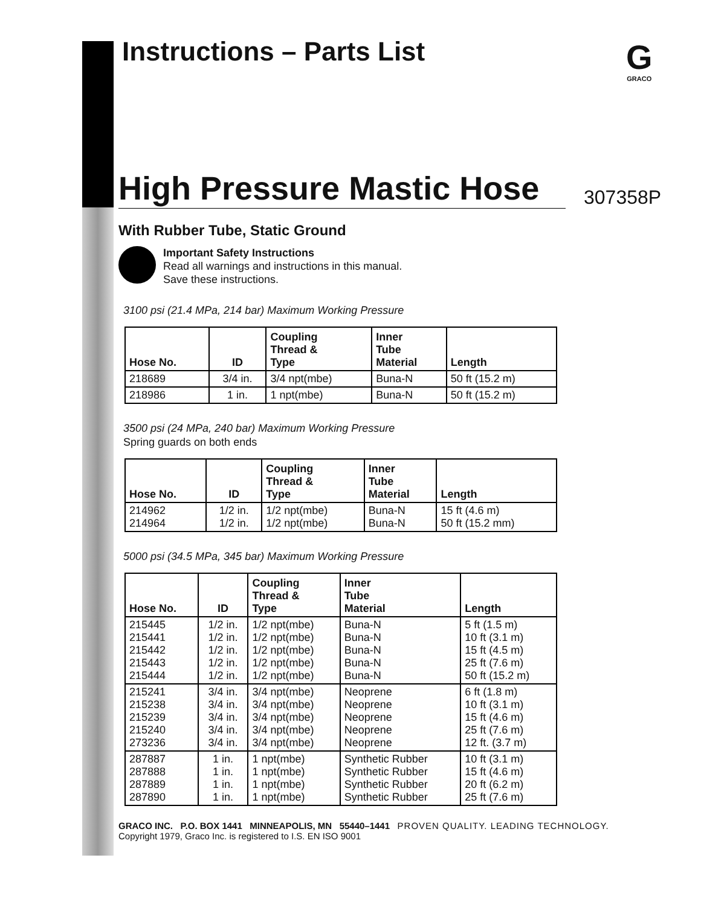Instructions – Parts List
G
GRACO
High Pressure Mastic Hose
307358P
With Rubber Tube, Static Ground
Important Safety Instructions
Read all warnings and instructions in this manual.
Save these instructions.
3100 psi (21.4 MPa, 214 bar) Maximum Working Pressure
| Hose No. | ID | Coupling Thread & Type | Inner Tube Material | Length |
| --- | --- | --- | --- | --- |
| 218689 | 3/4 in. | 3/4 npt(mbe) | Buna-N | 50 ft (15.2 m) |
| 218986 | 1 in. | 1 npt(mbe) | Buna-N | 50 ft (15.2 m) |
3500 psi (24 MPa, 240 bar) Maximum Working Pressure
Spring guards on both ends
| Hose No. | ID | Coupling Thread & Type | Inner Tube Material | Length |
| --- | --- | --- | --- | --- |
| 214962 214964 | 1/2 in. 1/2 in. | 1/2 npt(mbe) 1/2 npt(mbe) | Buna-N Buna-N | 15 ft (4.6 m) 50 ft (15.2 mm) |
5000 psi (34.5 MPa, 345 bar) Maximum Working Pressure
| Hose No. | ID | Coupling Thread & Type | Inner Tube Material | Length |
| --- | --- | --- | --- | --- |
| 215445 215441 215442 215443 215444 | 1/2 in. 1/2 in. 1/2 in. 1/2 in. 1/2 in. | 1/2 npt(mbe) 1/2 npt(mbe) 1/2 npt(mbe) 1/2 npt(mbe) 1/2 npt(mbe) | Buna-N Buna-N Buna-N Buna-N Buna-N | 5 ft (1.5 m) 10 ft (3.1 m) 15 ft (4.5 m) 25 ft (7.6 m) 50 ft (15.2 m) |
| 215241 215238 215239 215240 273236 | 3/4 in. 3/4 in. 3/4 in. 3/4 in. 3/4 in. | 3/4 npt(mbe) 3/4 npt(mbe) 3/4 npt(mbe) 3/4 npt(mbe) 3/4 npt(mbe) | Neoprene Neoprene Neoprene Neoprene Neoprene | 6 ft (1.8 m) 10 ft (3.1 m) 15 ft (4.6 m) 25 ft (7.6 m) 12 ft. (3.7 m) |
| 287887 287888 287889 287890 | 1 in. 1 in. 1 in. 1 in. | 1 npt(mbe) 1 npt(mbe) 1 npt(mbe) 1 npt(mbe) | Synthetic Rubber Synthetic Rubber Synthetic Rubber Synthetic Rubber | 10 ft (3.1 m) 15 ft (4.6 m) 20 ft (6.2 m) 25 ft (7.6 m) |
GRACO INC. P.O. BOX 1441 MINNEAPOLIS, MN 55440–1441 PROVEN QUALITY. LEADING TECHNOLOGY.
Copyright 1979, Graco Inc. is registered to I.S. EN ISO 9001